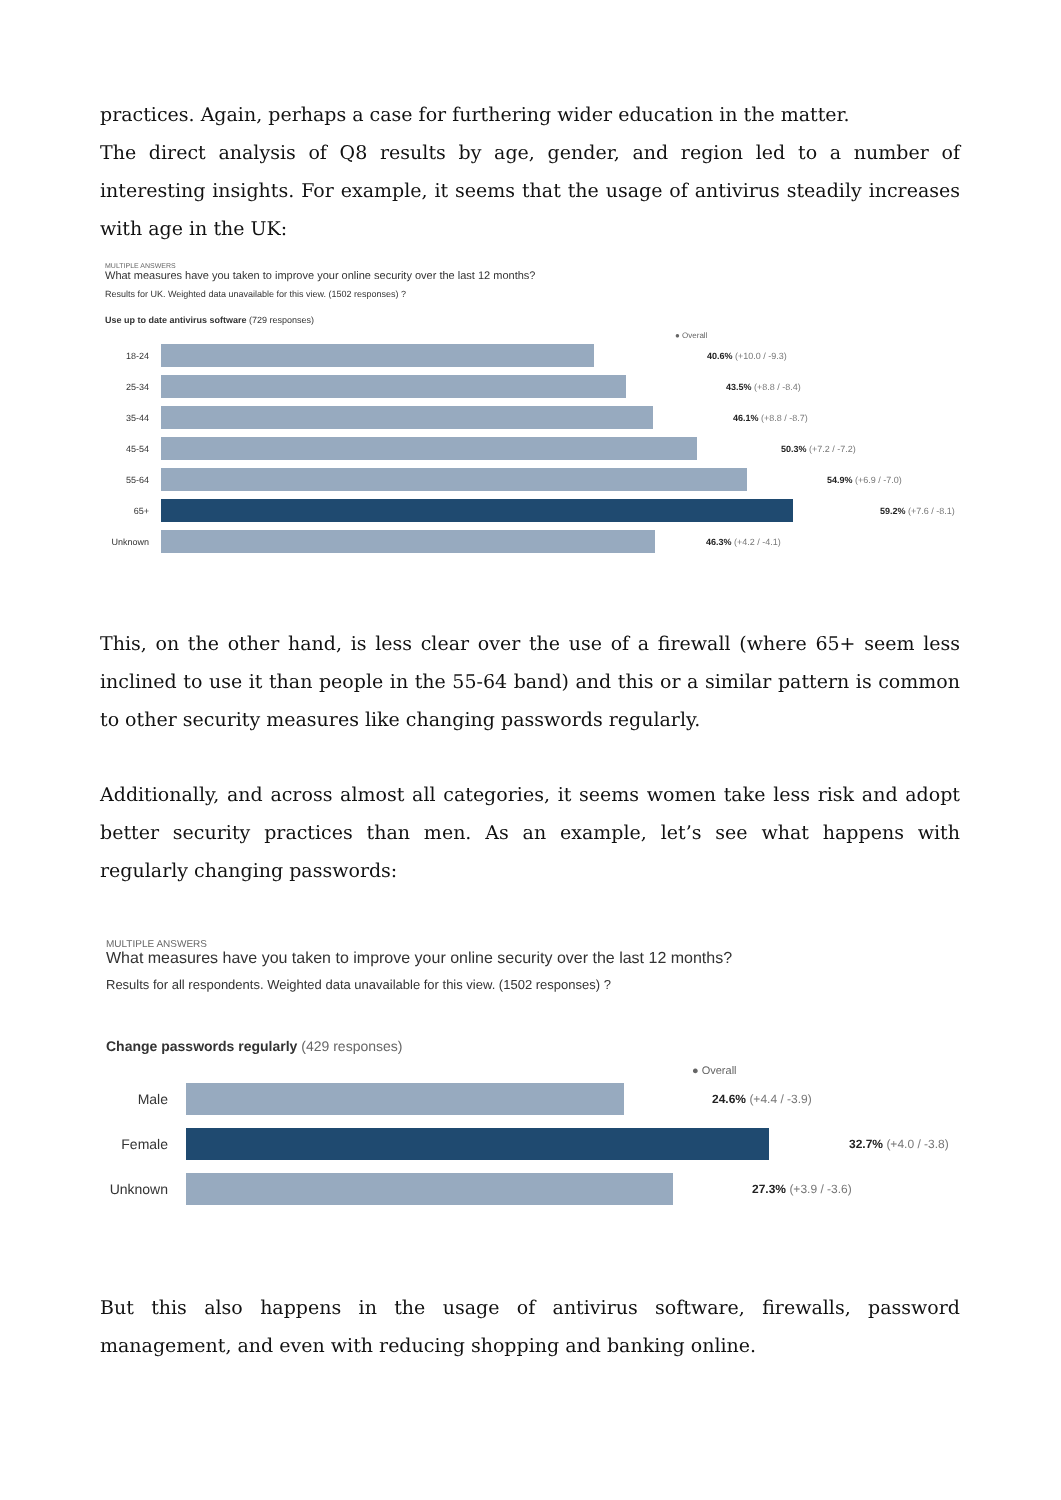practices. Again, perhaps a case for furthering wider education in the matter.
The direct analysis of Q8 results by age, gender, and region led to a number of interesting insights. For example, it seems that the usage of antivirus steadily increases with age in the UK:
MULTIPLE ANSWERS
What measures have you taken to improve your online security over the last 12 months?
Results for UK. Weighted data unavailable for this view. (1502 responses) ?
Use up to date antivirus software (729 responses)
● Overall
18-24 40.6% (+10.0 / -9.3)
25-34 43.5% (+8.8 / -8.4)
35-44 46.1% (+8.8 / -8.7)
45-54 50.3% (+7.2 / -7.2)
55-64 54.9% (+6.9 / -7.0)
65+ 59.2% (+7.6 / -8.1)
Unknown 46.3% (+4.2 / -4.1)
This, on the other hand, is less clear over the use of a firewall (where 65+ seem less inclined to use it than people in the 55-64 band) and this or a similar pattern is common to other security measures like changing passwords regularly.
Additionally, and across almost all categories, it seems women take less risk and adopt better security practices than men. As an example, let’s see what happens with regularly changing passwords:
MULTIPLE ANSWERS
What measures have you taken to improve your online security over the last 12 months?
Results for all respondents. Weighted data unavailable for this view. (1502 responses) ?
Change passwords regularly (429 responses)
● Overall
Male
24.6% (+4.4 / -3.9)
Female
32.7% (+4.0 / -3.8)
Unknown
27.3% (+3.9 / -3.6)
But this also happens in the usage of antivirus software, firewalls, password management, and even with reducing shopping and banking online.